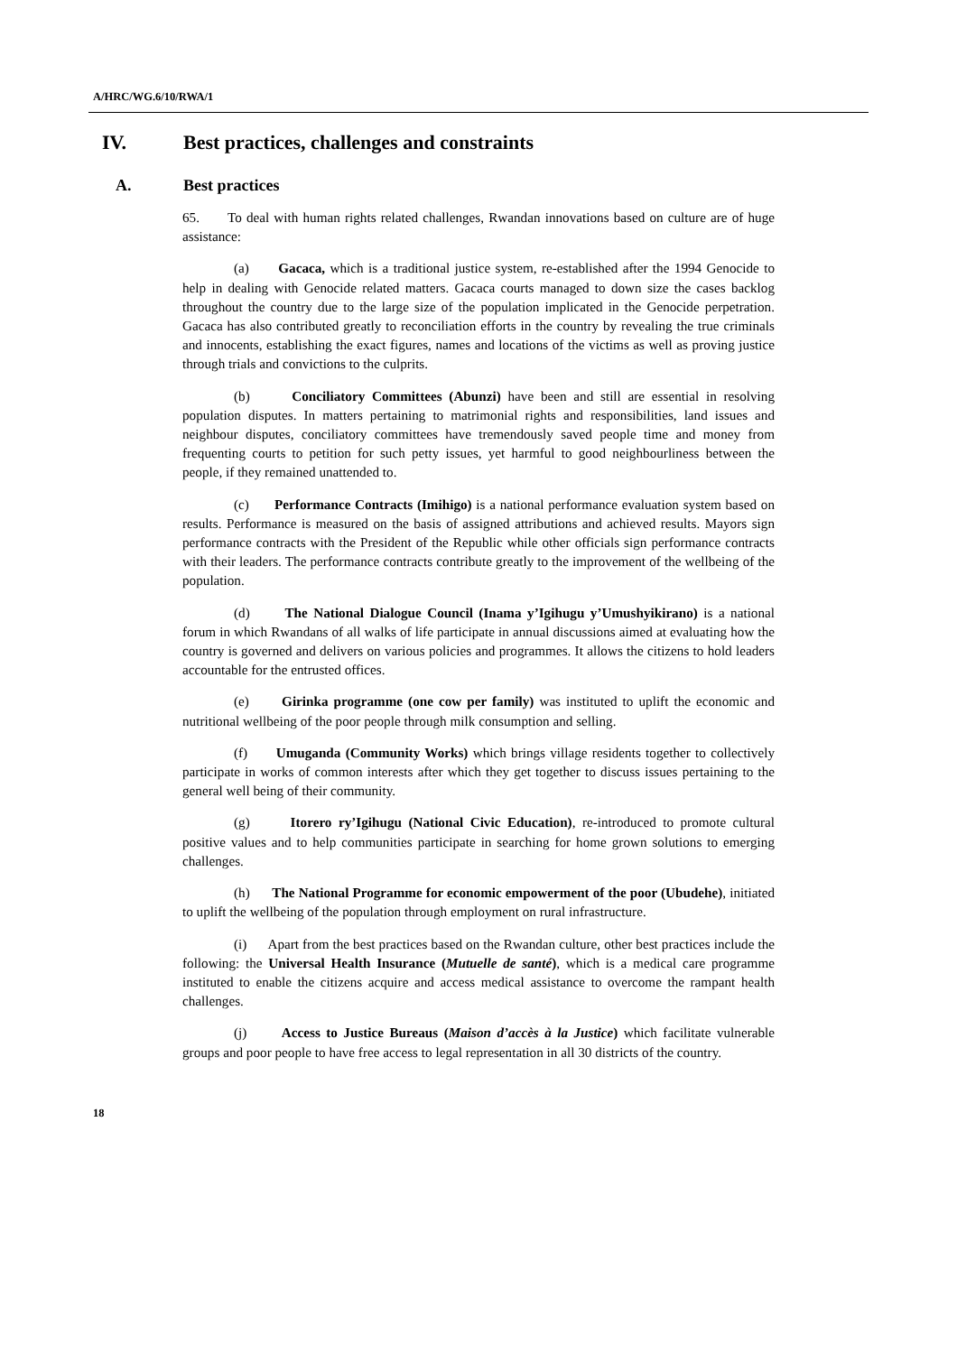A/HRC/WG.6/10/RWA/1
IV. Best practices, challenges and constraints
A. Best practices
65. To deal with human rights related challenges, Rwandan innovations based on culture are of huge assistance:
(a) Gacaca, which is a traditional justice system, re-established after the 1994 Genocide to help in dealing with Genocide related matters. Gacaca courts managed to down size the cases backlog throughout the country due to the large size of the population implicated in the Genocide perpetration. Gacaca has also contributed greatly to reconciliation efforts in the country by revealing the true criminals and innocents, establishing the exact figures, names and locations of the victims as well as proving justice through trials and convictions to the culprits.
(b) Conciliatory Committees (Abunzi) have been and still are essential in resolving population disputes. In matters pertaining to matrimonial rights and responsibilities, land issues and neighbour disputes, conciliatory committees have tremendously saved people time and money from frequenting courts to petition for such petty issues, yet harmful to good neighbourliness between the people, if they remained unattended to.
(c) Performance Contracts (Imihigo) is a national performance evaluation system based on results. Performance is measured on the basis of assigned attributions and achieved results. Mayors sign performance contracts with the President of the Republic while other officials sign performance contracts with their leaders. The performance contracts contribute greatly to the improvement of the wellbeing of the population.
(d) The National Dialogue Council (Inama y’Igihugu y’Umushyikirano) is a national forum in which Rwandans of all walks of life participate in annual discussions aimed at evaluating how the country is governed and delivers on various policies and programmes. It allows the citizens to hold leaders accountable for the entrusted offices.
(e) Girinka programme (one cow per family) was instituted to uplift the economic and nutritional wellbeing of the poor people through milk consumption and selling.
(f) Umuganda (Community Works) which brings village residents together to collectively participate in works of common interests after which they get together to discuss issues pertaining to the general well being of their community.
(g) Itorero ry’Igihugu (National Civic Education), re-introduced to promote cultural positive values and to help communities participate in searching for home grown solutions to emerging challenges.
(h) The National Programme for economic empowerment of the poor (Ubudehe), initiated to uplift the wellbeing of the population through employment on rural infrastructure.
(i) Apart from the best practices based on the Rwandan culture, other best practices include the following: the Universal Health Insurance (Mutuelle de santé), which is a medical care programme instituted to enable the citizens acquire and access medical assistance to overcome the rampant health challenges.
(j) Access to Justice Bureaus (Maison d’accès à la Justice) which facilitate vulnerable groups and poor people to have free access to legal representation in all 30 districts of the country.
18